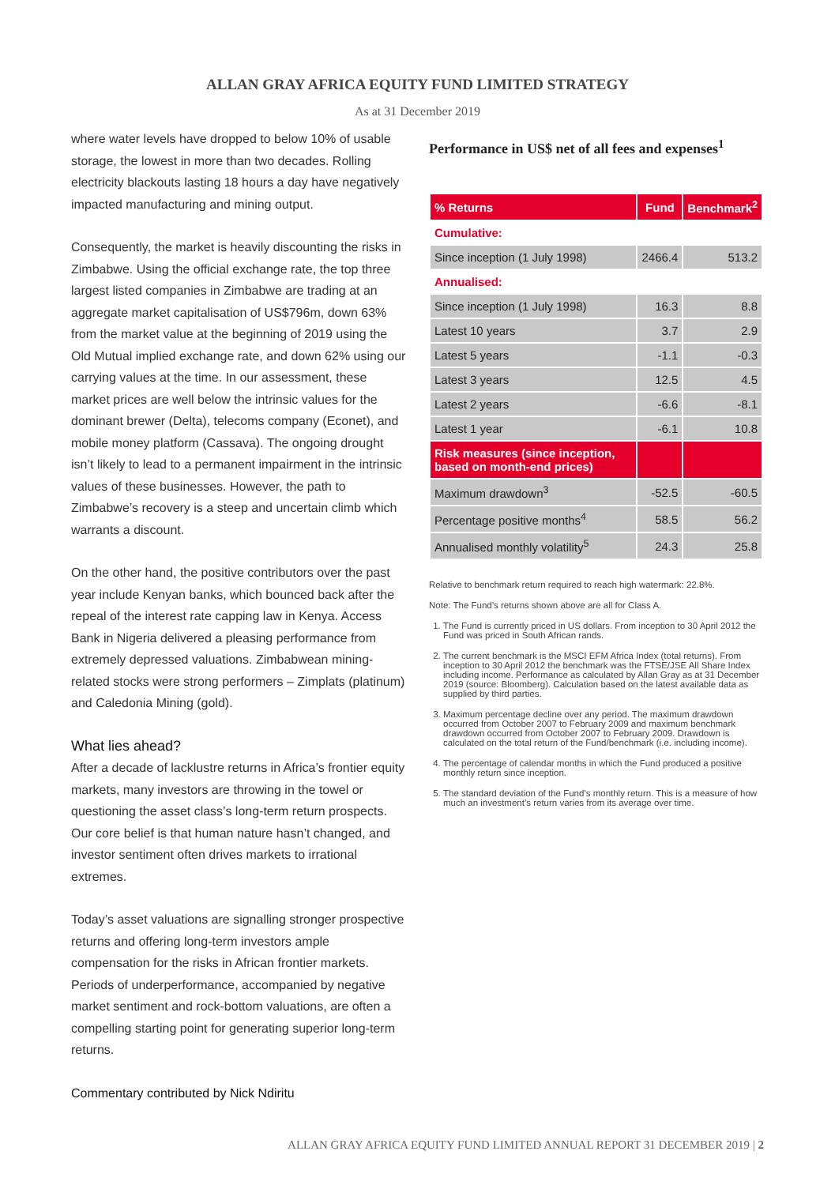ALLAN GRAY AFRICA EQUITY FUND LIMITED STRATEGY
As at 31 December 2019
where water levels have dropped to below 10% of usable storage, the lowest in more than two decades. Rolling electricity blackouts lasting 18 hours a day have negatively impacted manufacturing and mining output.
Consequently, the market is heavily discounting the risks in Zimbabwe. Using the official exchange rate, the top three largest listed companies in Zimbabwe are trading at an aggregate market capitalisation of US$796m, down 63% from the market value at the beginning of 2019 using the Old Mutual implied exchange rate, and down 62% using our carrying values at the time. In our assessment, these market prices are well below the intrinsic values for the dominant brewer (Delta), telecoms company (Econet), and mobile money platform (Cassava). The ongoing drought isn’t likely to lead to a permanent impairment in the intrinsic values of these businesses. However, the path to Zimbabwe’s recovery is a steep and uncertain climb which warrants a discount.
On the other hand, the positive contributors over the past year include Kenyan banks, which bounced back after the repeal of the interest rate capping law in Kenya. Access Bank in Nigeria delivered a pleasing performance from extremely depressed valuations. Zimbabwean mining-related stocks were strong performers – Zimplats (platinum) and Caledonia Mining (gold).
What lies ahead?
After a decade of lacklustre returns in Africa’s frontier equity markets, many investors are throwing in the towel or questioning the asset class’s long-term return prospects. Our core belief is that human nature hasn’t changed, and investor sentiment often drives markets to irrational extremes.
Today’s asset valuations are signalling stronger prospective returns and offering long-term investors ample compensation for the risks in African frontier markets. Periods of underperformance, accompanied by negative market sentiment and rock-bottom valuations, are often a compelling starting point for generating superior long-term returns.
Commentary contributed by Nick Ndiritu
Performance in US$ net of all fees and expenses<sup>1</sup>
| % Returns | Fund | Benchmark<sup>2</sup> |
| --- | --- | --- |
| Cumulative: | | |
| Since inception (1 July 1998) | 2466.4 | 513.2 |
| Annualised: | | |
| Since inception (1 July 1998) | 16.3 | 8.8 |
| Latest 10 years | 3.7 | 2.9 |
| Latest 5 years | -1.1 | -0.3 |
| Latest 3 years | 12.5 | 4.5 |
| Latest 2 years | -6.6 | -8.1 |
| Latest 1 year | -6.1 | 10.8 |
| Risk measures (since inception, based on month-end prices) | | |
| Maximum drawdown<sup>3</sup> | -52.5 | -60.5 |
| Percentage positive months<sup>4</sup> | 58.5 | 56.2 |
| Annualised monthly volatility<sup>5</sup> | 24.3 | 25.8 |
Relative to benchmark return required to reach high watermark: 22.8%.
Note: The Fund’s returns shown above are all for Class A.
1. The Fund is currently priced in US dollars. From inception to 30 April 2012 the Fund was priced in South African rands.
2. The current benchmark is the MSCI EFM Africa Index (total returns). From inception to 30 April 2012 the benchmark was the FTSE/JSE All Share Index including income. Performance as calculated by Allan Gray as at 31 December 2019 (source: Bloomberg). Calculation based on the latest available data as supplied by third parties.
3. Maximum percentage decline over any period. The maximum drawdown occurred from October 2007 to February 2009 and maximum benchmark drawdown occurred from October 2007 to February 2009. Drawdown is calculated on the total return of the Fund/benchmark (i.e. including income).
4. The percentage of calendar months in which the Fund produced a positive monthly return since inception.
5. The standard deviation of the Fund’s monthly return. This is a measure of how much an investment’s return varies from its average over time.
ALLAN GRAY AFRICA EQUITY FUND LIMITED ANNUAL REPORT 31 DECEMBER 2019 | 2